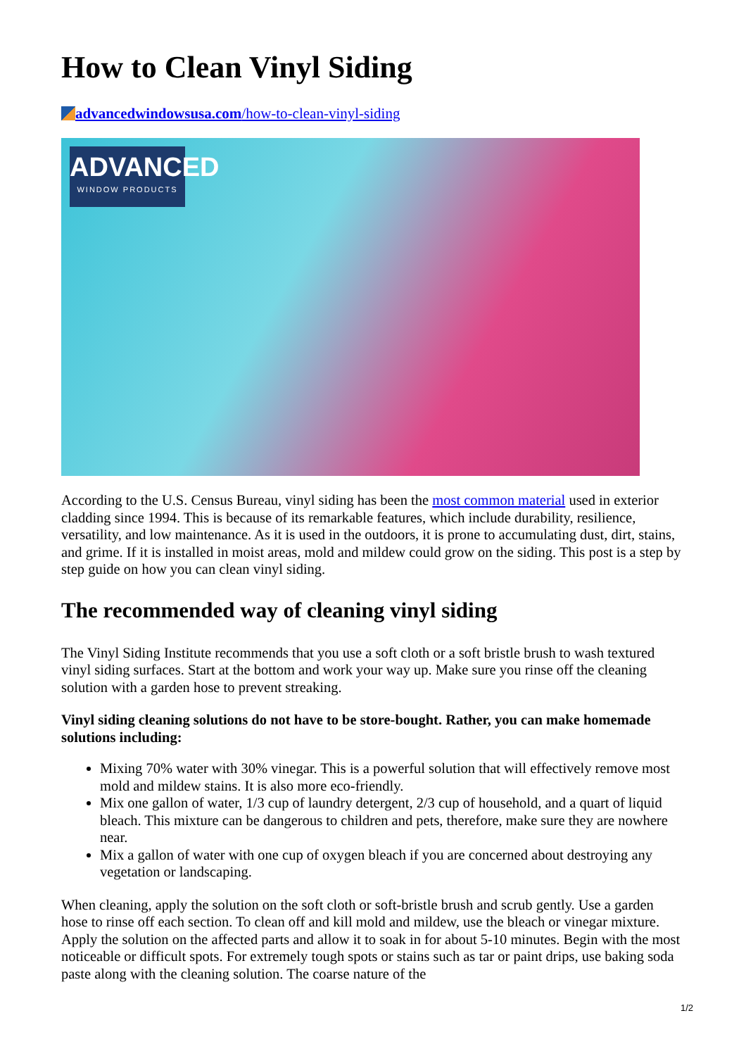How to Clean Vinyl Siding
advancedwindowsusa.com/how-to-clean-vinyl-siding
ADVANCED
WINDOW PRODUCTS
According to the U.S. Census Bureau, vinyl siding has been the most common material used in exterior cladding since 1994. This is because of its remarkable features, which include durability, resilience, versatility, and low maintenance. As it is used in the outdoors, it is prone to accumulating dust, dirt, stains, and grime. If it is installed in moist areas, mold and mildew could grow on the siding. This post is a step by step guide on how you can clean vinyl siding.
The recommended way of cleaning vinyl siding
The Vinyl Siding Institute recommends that you use a soft cloth or a soft bristle brush to wash textured vinyl siding surfaces. Start at the bottom and work your way up. Make sure you rinse off the cleaning solution with a garden hose to prevent streaking.
Vinyl siding cleaning solutions do not have to be store-bought. Rather, you can make homemade solutions including:
Mixing 70% water with 30% vinegar. This is a powerful solution that will effectively remove most mold and mildew stains. It is also more eco-friendly.
Mix one gallon of water, 1/3 cup of laundry detergent, 2/3 cup of household, and a quart of liquid bleach. This mixture can be dangerous to children and pets, therefore, make sure they are nowhere near.
Mix a gallon of water with one cup of oxygen bleach if you are concerned about destroying any vegetation or landscaping.
When cleaning, apply the solution on the soft cloth or soft-bristle brush and scrub gently. Use a garden hose to rinse off each section. To clean off and kill mold and mildew, use the bleach or vinegar mixture. Apply the solution on the affected parts and allow it to soak in for about 5-10 minutes. Begin with the most noticeable or difficult spots. For extremely tough spots or stains such as tar or paint drips, use baking soda paste along with the cleaning solution. The coarse nature of the
1/2